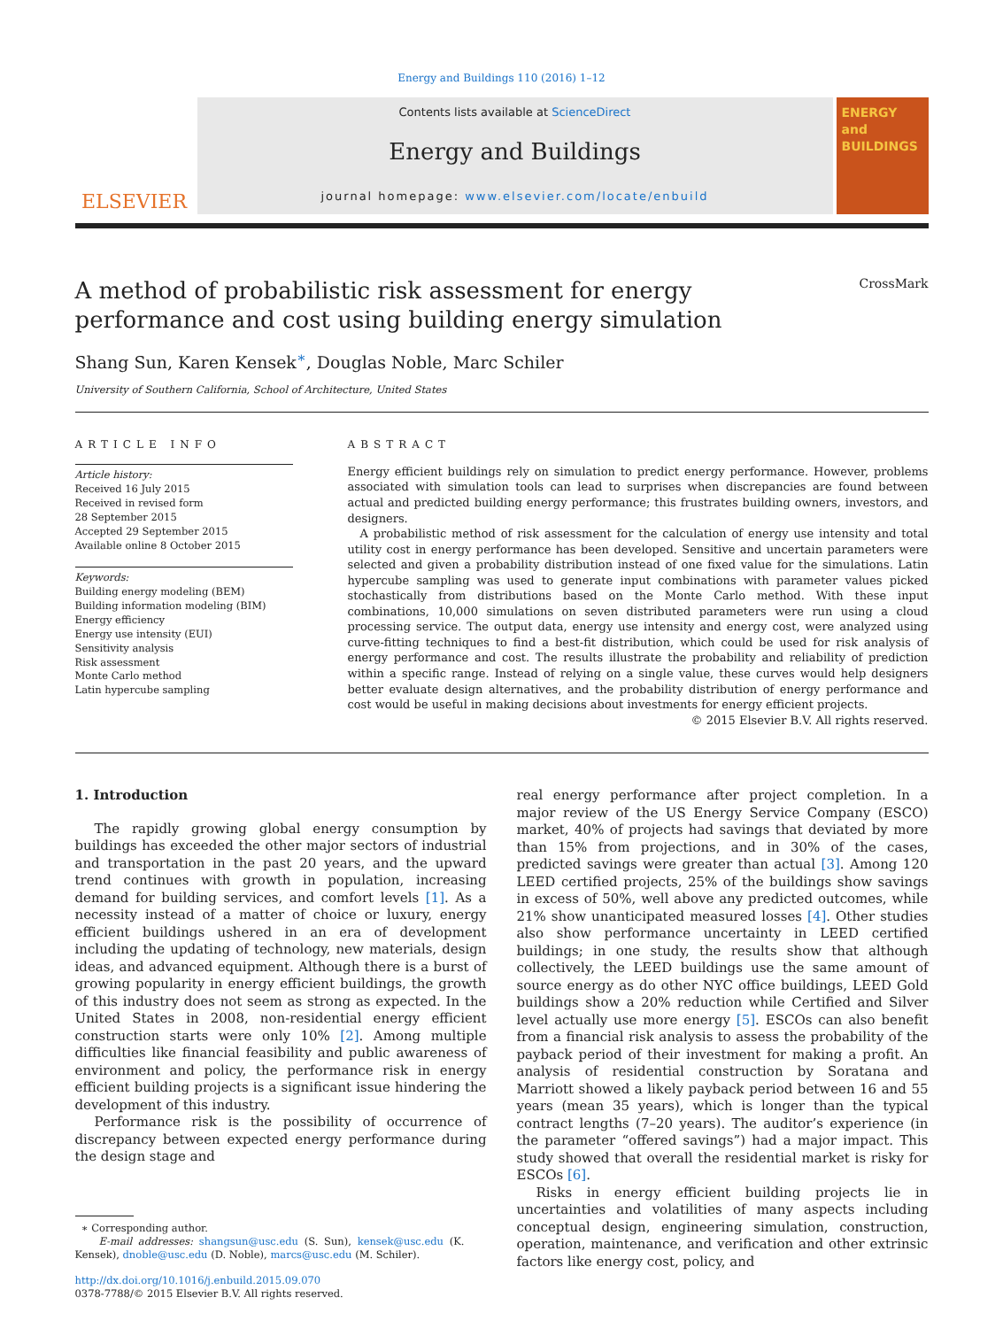Energy and Buildings 110 (2016) 1–12
ELSEVIER
Contents lists available at ScienceDirect
Energy and Buildings
journal homepage: www.elsevier.com/locate/enbuild
ENERGY
and BUILDINGS
A method of probabilistic risk assessment for energy performance and cost using building energy simulation CrossMark
Shang Sun, Karen Kensek<sup>∗</sup>, Douglas Noble, Marc Schiler
University of Southern California, School of Architecture, United States
ARTICLE INFO
Article history:
Received 16 July 2015
Received in revised form
28 September 2015
Accepted 29 September 2015
Available online 8 October 2015
Keywords:
Building energy modeling (BEM)
Building information modeling (BIM)
Energy efficiency
Energy use intensity (EUI)
Sensitivity analysis
Risk assessment
Monte Carlo method
Latin hypercube sampling
ABSTRACT
Energy efficient buildings rely on simulation to predict energy performance. However, problems associated with simulation tools can lead to surprises when discrepancies are found between actual and predicted building energy performance; this frustrates building owners, investors, and designers.
A probabilistic method of risk assessment for the calculation of energy use intensity and total utility cost in energy performance has been developed. Sensitive and uncertain parameters were selected and given a probability distribution instead of one fixed value for the simulations. Latin hypercube sampling was used to generate input combinations with parameter values picked stochastically from distributions based on the Monte Carlo method. With these input combinations, 10,000 simulations on seven distributed parameters were run using a cloud processing service. The output data, energy use intensity and energy cost, were analyzed using curve-fitting techniques to find a best-fit distribution, which could be used for risk analysis of energy performance and cost. The results illustrate the probability and reliability of prediction within a specific range. Instead of relying on a single value, these curves would help designers better evaluate design alternatives, and the probability distribution of energy performance and cost would be useful in making decisions about investments for energy efficient projects.
© 2015 Elsevier B.V. All rights reserved.
1. Introduction
The rapidly growing global energy consumption by buildings has exceeded the other major sectors of industrial and transportation in the past 20 years, and the upward trend continues with growth in population, increasing demand for building services, and comfort levels [1]. As a necessity instead of a matter of choice or luxury, energy efficient buildings ushered in an era of development including the updating of technology, new materials, design ideas, and advanced equipment. Although there is a burst of growing popularity in energy efficient buildings, the growth of this industry does not seem as strong as expected. In the United States in 2008, non-residential energy efficient construction starts were only 10% [2]. Among multiple difficulties like financial feasibility and public awareness of environment and policy, the performance risk in energy efficient building projects is a significant issue hindering the development of this industry.
Performance risk is the possibility of occurrence of discrepancy between expected energy performance during the design stage and
∗ Corresponding author.
E-mail addresses: shangsun@usc.edu (S. Sun), kensek@usc.edu (K. Kensek), dnoble@usc.edu (D. Noble), marcs@usc.edu (M. Schiler).
http://dx.doi.org/10.1016/j.enbuild.2015.09.070
0378-7788/© 2015 Elsevier B.V. All rights reserved.
real energy performance after project completion. In a major review of the US Energy Service Company (ESCO) market, 40% of projects had savings that deviated by more than 15% from projections, and in 30% of the cases, predicted savings were greater than actual [3]. Among 120 LEED certified projects, 25% of the buildings show savings in excess of 50%, well above any predicted outcomes, while 21% show unanticipated measured losses [4]. Other studies also show performance uncertainty in LEED certified buildings; in one study, the results show that although collectively, the LEED buildings use the same amount of source energy as do other NYC office buildings, LEED Gold buildings show a 20% reduction while Certified and Silver level actually use more energy [5]. ESCOs can also benefit from a financial risk analysis to assess the probability of the payback period of their investment for making a profit. An analysis of residential construction by Soratana and Marriott showed a likely payback period between 16 and 55 years (mean 35 years), which is longer than the typical contract lengths (7–20 years). The auditor’s experience (in the parameter “offered savings”) had a major impact. This study showed that overall the residential market is risky for ESCOs [6].
Risks in energy efficient building projects lie in uncertainties and volatilities of many aspects including conceptual design, engineering simulation, construction, operation, maintenance, and verification and other extrinsic factors like energy cost, policy, and